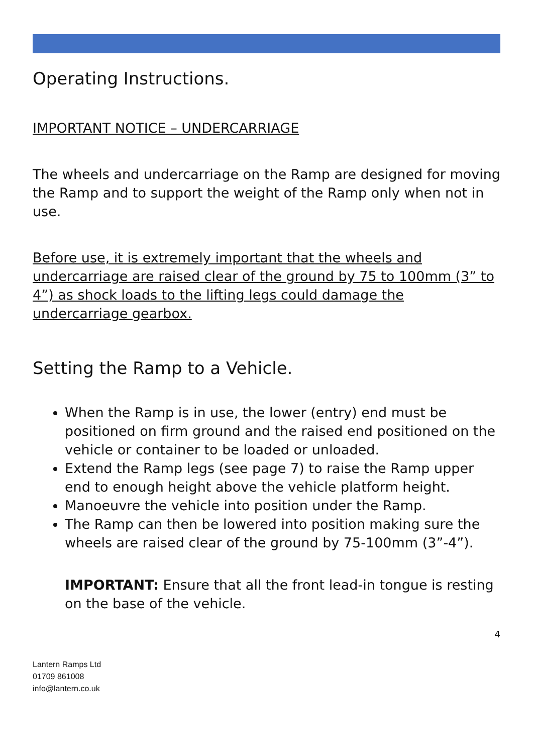Operating Instructions.
IMPORTANT NOTICE – UNDERCARRIAGE
The wheels and undercarriage on the Ramp are designed for moving the Ramp and to support the weight of the Ramp only when not in use.
Before use, it is extremely important that the wheels and undercarriage are raised clear of the ground by 75 to 100mm (3” to 4”) as shock loads to the lifting legs could damage the undercarriage gearbox.
Setting the Ramp to a Vehicle.
When the Ramp is in use, the lower (entry) end must be positioned on firm ground and the raised end positioned on the vehicle or container to be loaded or unloaded.
Extend the Ramp legs (see page 7) to raise the Ramp upper end to enough height above the vehicle platform height.
Manoeuvre the vehicle into position under the Ramp.
The Ramp can then be lowered into position making sure the wheels are raised clear of the ground by 75-100mm (3”-4”).
IMPORTANT: Ensure that all the front lead-in tongue is resting on the base of the vehicle.
4
Lantern Ramps Ltd
01709 861008
info@lantern.co.uk